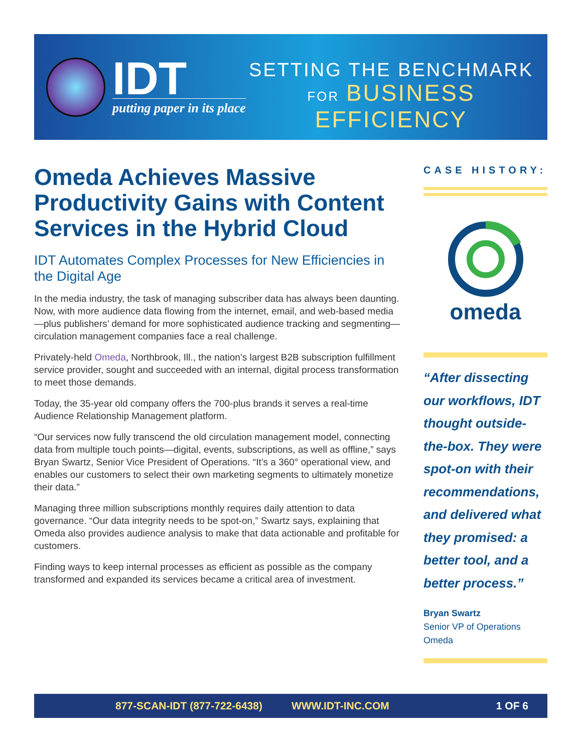IDT
putting paper in its place
SETTING THE BENCHMARK
FOR BUSINESS
EFFICIENCY
Omeda Achieves Massive Productivity Gains with Content Services in the Hybrid Cloud
IDT Automates Complex Processes for New Efficiencies in the Digital Age
In the media industry, the task of managing subscriber data has always been daunting. Now, with more audience data flowing from the internet, email, and web-based media—plus publishers’ demand for more sophisticated audience tracking and segmenting—circulation management companies face a real challenge.
Privately-held Omeda, Northbrook, Ill., the nation’s largest B2B subscription fulfillment service provider, sought and succeeded with an internal, digital process transformation to meet those demands.
Today, the 35-year old company offers the 700-plus brands it serves a real-time Audience Relationship Management platform.
“Our services now fully transcend the old circulation management model, connecting data from multiple touch points—digital, events, subscriptions, as well as offline,” says Bryan Swartz, Senior Vice President of Operations. “It’s a 360° operational view, and enables our customers to select their own marketing segments to ultimately monetize their data.”
Managing three million subscriptions monthly requires daily attention to data governance. “Our data integrity needs to be spot-on,” Swartz says, explaining that Omeda also provides audience analysis to make that data actionable and profitable for customers.
Finding ways to keep internal processes as efficient as possible as the company transformed and expanded its services became a critical area of investment.
CASE HISTORY:
omeda
“After dissecting our workflows, IDT thought outside-the-box. They were spot-on with their recommendations, and delivered what they promised: a better tool, and a better process.”
Bryan Swartz
Senior VP of Operations
Omeda
877-SCAN-IDT (877-722-6438) WWW.IDT-INC.COM 1 OF 6